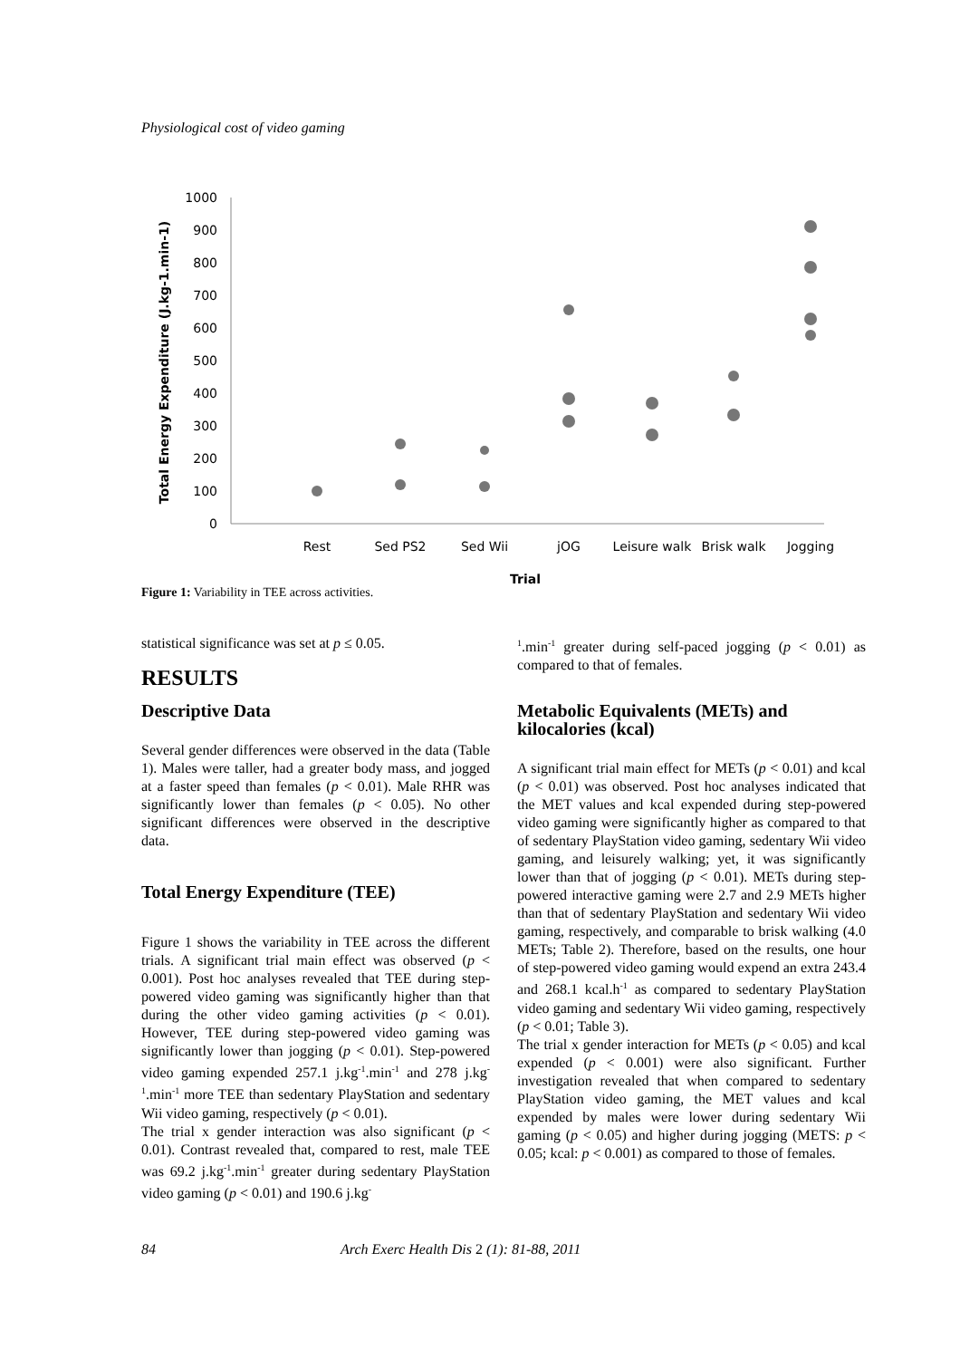Physiological cost of video gaming
1000
900
800
700
600
500
400
300
200
100
0
Rest
Sed PS2
Sed Wii
jOG
Leisure walk
Brisk walk
Jogging
Trial
Total Energy Expenditure (J.kg-1.min-1)
Figure 1: Variability in TEE across activities.
statistical significance was set at p ≤ 0.05.
RESULTS
Descriptive Data
Several gender differences were observed in the data (Table 1). Males were taller, had a greater body mass, and jogged at a faster speed than females (p < 0.01). Male RHR was significantly lower than females (p < 0.05). No other significant differences were observed in the descriptive data.
Total Energy Expenditure (TEE)
Figure 1 shows the variability in TEE across the different trials. A significant trial main effect was observed (p < 0.001). Post hoc analyses revealed that TEE during step-powered video gaming was significantly higher than that during the other video gaming activities (p < 0.01). However, TEE during step-powered video gaming was significantly lower than jogging (p < 0.01). Step-powered video gaming expended 257.1 j.kg<sup>-1</sup>.min<sup>-1</sup> and 278 j.kg<sup>-1</sup>.min<sup>-1</sup> more TEE than sedentary PlayStation and sedentary Wii video gaming, respectively (p < 0.01).
The trial x gender interaction was also significant (p < 0.01). Contrast revealed that, compared to rest, male TEE was 69.2 j.kg<sup>-1</sup>.min<sup>-1</sup> greater during sedentary PlayStation video gaming (p < 0.01) and 190.6 j.kg<sup>-</sup>
<sup>1</sup>.min<sup>-1</sup> greater during self-paced jogging (p < 0.01) as compared to that of females.
Metabolic Equivalents (METs) and kilocalories (kcal)
A significant trial main effect for METs (p < 0.01) and kcal (p < 0.01) was observed. Post hoc analyses indicated that the MET values and kcal expended during step-powered video gaming were significantly higher as compared to that of sedentary PlayStation video gaming, sedentary Wii video gaming, and leisurely walking; yet, it was significantly lower than that of jogging (p < 0.01). METs during step-powered interactive gaming were 2.7 and 2.9 METs higher than that of sedentary PlayStation and sedentary Wii video gaming, respectively, and comparable to brisk walking (4.0 METs; Table 2). Therefore, based on the results, one hour of step-powered video gaming would expend an extra 243.4 and 268.1 kcal.h<sup>-1</sup> as compared to sedentary PlayStation video gaming and sedentary Wii video gaming, respectively (p < 0.01; Table 3).
The trial x gender interaction for METs (p < 0.05) and kcal expended (p < 0.001) were also significant. Further investigation revealed that when compared to sedentary PlayStation video gaming, the MET values and kcal expended by males were lower during sedentary Wii gaming (p < 0.05) and higher during jogging (METS: p < 0.05; kcal: p < 0.001) as compared to those of females.
84 Arch Exerc Health Dis 2 (1): 81-88, 2011